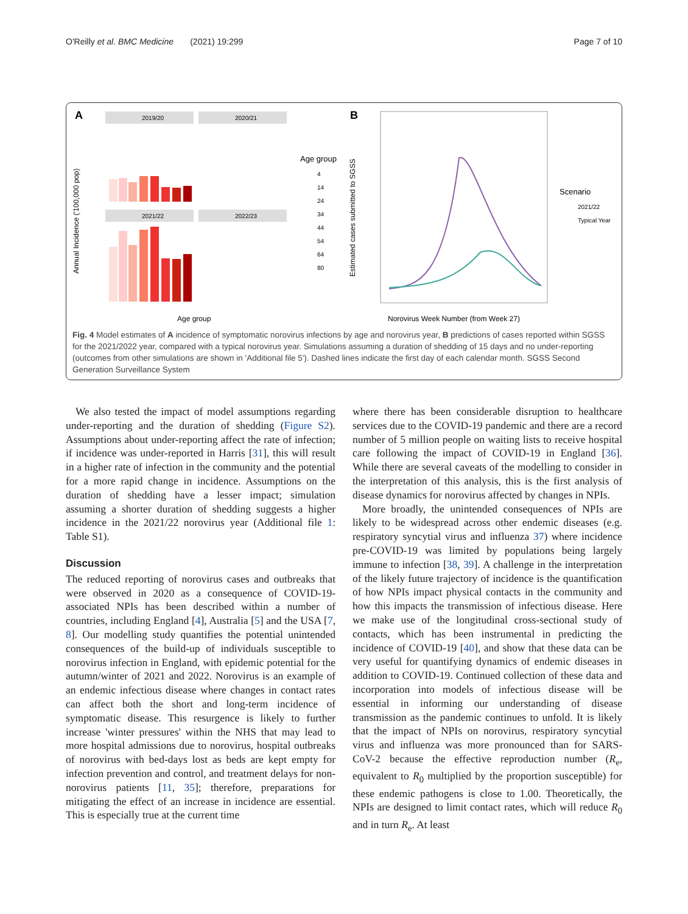O'Reilly et al. BMC Medicine (2021) 19:299 Page 7 of 10
A
2019/20
2020/21
2021/22
2022/23
Annual Incidence ('100,000 pop)
Age group
Age group
4
14
24
34
44
54
64
80
B
Estimated cases submitted to SGSS
Norovirus Week Number (from Week 27)
Scenario
2021/22
Typical Year
Fig. 4 Model estimates of A incidence of symptomatic norovirus infections by age and norovirus year, B predictions of cases reported within SGSS for the 2021/2022 year, compared with a typical norovirus year. Simulations assuming a duration of shedding of 15 days and no under-reporting (outcomes from other simulations are shown in 'Additional file 5'). Dashed lines indicate the first day of each calendar month. SGSS Second Generation Surveillance System
We also tested the impact of model assumptions regarding under-reporting and the duration of shedding (Figure S2). Assumptions about under-reporting affect the rate of infection; if incidence was under-reported in Harris [31], this will result in a higher rate of infection in the community and the potential for a more rapid change in incidence. Assumptions on the duration of shedding have a lesser impact; simulation assuming a shorter duration of shedding suggests a higher incidence in the 2021/22 norovirus year (Additional file 1: Table S1).
Discussion
The reduced reporting of norovirus cases and outbreaks that were observed in 2020 as a consequence of COVID-19-associated NPIs has been described within a number of countries, including England [4], Australia [5] and the USA [7, 8]. Our modelling study quantifies the potential unintended consequences of the build-up of individuals susceptible to norovirus infection in England, with epidemic potential for the autumn/winter of 2021 and 2022. Norovirus is an example of an endemic infectious disease where changes in contact rates can affect both the short and long-term incidence of symptomatic disease. This resurgence is likely to further increase 'winter pressures' within the NHS that may lead to more hospital admissions due to norovirus, hospital outbreaks of norovirus with bed-days lost as beds are kept empty for infection prevention and control, and treatment delays for non-norovirus patients [11, 35]; therefore, preparations for mitigating the effect of an increase in incidence are essential. This is especially true at the current time
where there has been considerable disruption to healthcare services due to the COVID-19 pandemic and there are a record number of 5 million people on waiting lists to receive hospital care following the impact of COVID-19 in England [36]. While there are several caveats of the modelling to consider in the interpretation of this analysis, this is the first analysis of disease dynamics for norovirus affected by changes in NPIs.
More broadly, the unintended consequences of NPIs are likely to be widespread across other endemic diseases (e.g. respiratory syncytial virus and influenza 37) where incidence pre-COVID-19 was limited by populations being largely immune to infection [38, 39]. A challenge in the interpretation of the likely future trajectory of incidence is the quantification of how NPIs impact physical contacts in the community and how this impacts the transmission of infectious disease. Here we make use of the longitudinal cross-sectional study of contacts, which has been instrumental in predicting the incidence of COVID-19 [40], and show that these data can be very useful for quantifying dynamics of endemic diseases in addition to COVID-19. Continued collection of these data and incorporation into models of infectious disease will be essential in informing our understanding of disease transmission as the pandemic continues to unfold. It is likely that the impact of NPIs on norovirus, respiratory syncytial virus and influenza was more pronounced than for SARS-CoV-2 because the effective reproduction number (R<sub>e</sub>, equivalent to R<sub>0</sub> multiplied by the proportion susceptible) for these endemic pathogens is close to 1.00. Theoretically, the NPIs are designed to limit contact rates, which will reduce R<sub>0</sub> and in turn R<sub>e</sub>. At least